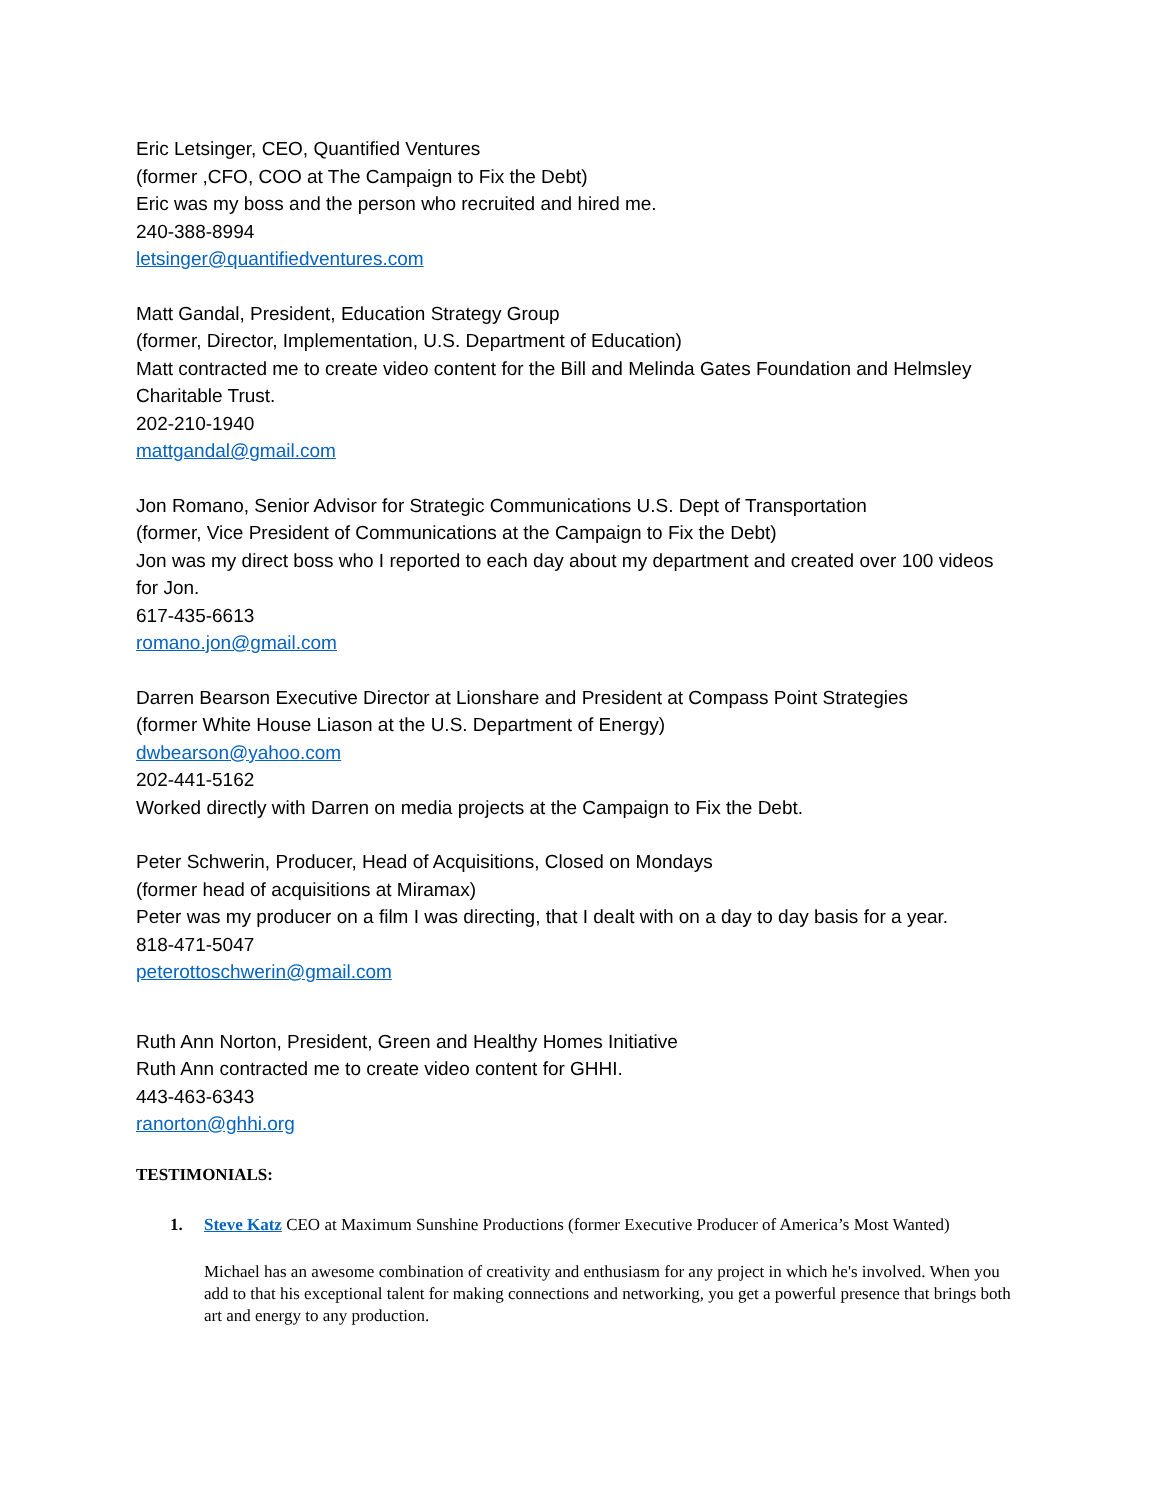Eric Letsinger, CEO, Quantified Ventures
(former ,CFO, COO at The Campaign to Fix the Debt)
Eric was my boss and the person who recruited and hired me.
240-388-8994
letsinger@quantifiedventures.com
Matt Gandal, President, Education Strategy Group
(former, Director, Implementation, U.S. Department of Education)
Matt contracted me to create video content for the Bill and Melinda Gates Foundation and Helmsley Charitable Trust.
202-210-1940
mattgandal@gmail.com
Jon Romano, Senior Advisor for Strategic Communications U.S. Dept of Transportation
(former, Vice President of Communications at the Campaign to Fix the Debt)
Jon was my direct boss who I reported to each day about my department and created over 100 videos for Jon.
617-435-6613
romano.jon@gmail.com
Darren Bearson Executive Director at Lionshare and President at Compass Point Strategies
(former White House Liason at the U.S. Department of Energy)
dwbearson@yahoo.com
202-441-5162
Worked directly with Darren on media projects at the Campaign to Fix the Debt.
Peter Schwerin, Producer, Head of Acquisitions, Closed on Mondays
(former head of acquisitions at Miramax)
Peter was my producer on a film I was directing, that I dealt with on a day to day basis for a year.
818-471-5047
peterottoschwerin@gmail.com
Ruth Ann Norton, President, Green and Healthy Homes Initiative
Ruth Ann contracted me to create video content for GHHI.
443-463-6343
ranorton@ghhi.org
TESTIMONIALS:
1. Steve Katz CEO at Maximum Sunshine Productions (former Executive Producer of America’s Most Wanted)
Michael has an awesome combination of creativity and enthusiasm for any project in which he's involved. When you add to that his exceptional talent for making connections and networking, you get a powerful presence that brings both art and energy to any production.